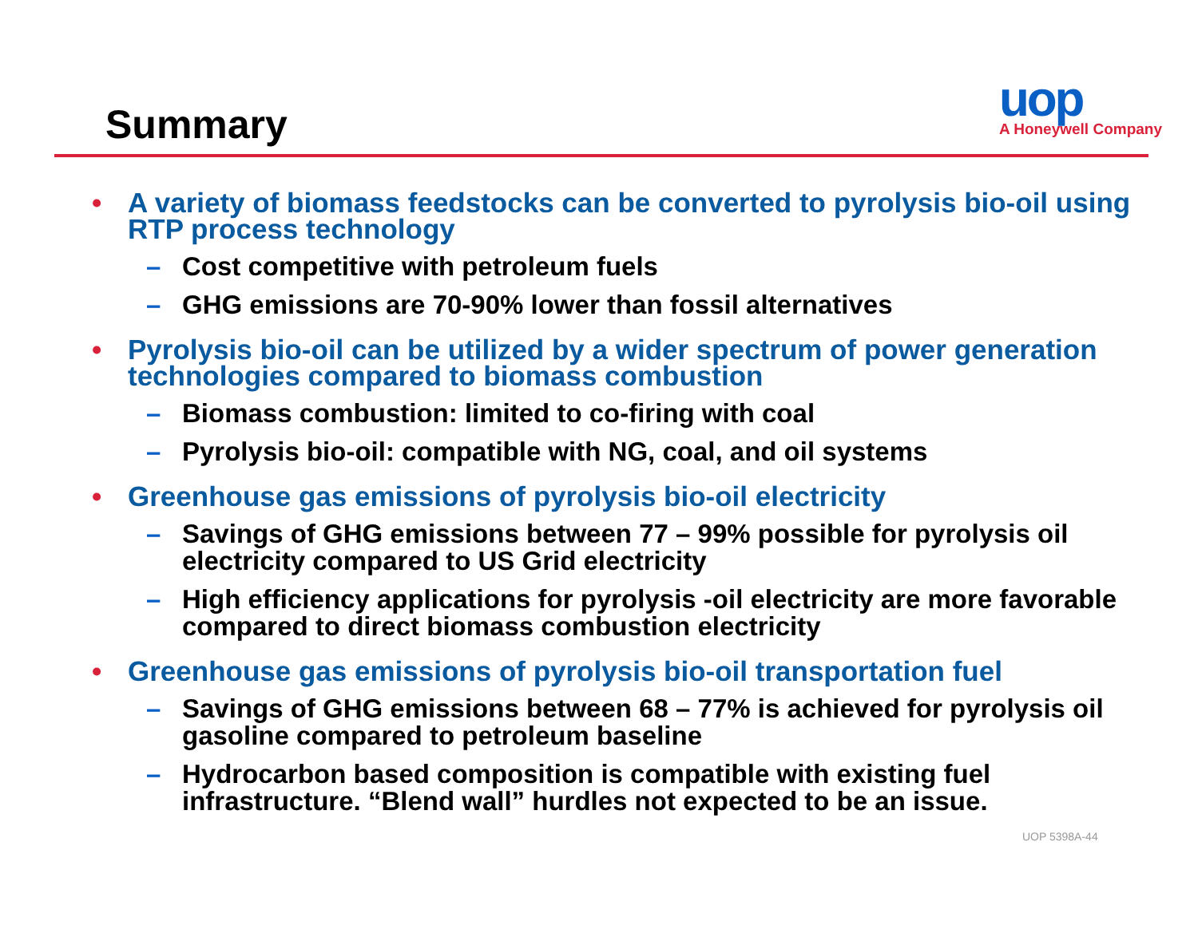Summary
uop
A Honeywell Company
• A variety of biomass feedstocks can be converted to pyrolysis bio-oil using RTP process technology
– Cost competitive with petroleum fuels
– GHG emissions are 70-90% lower than fossil alternatives
• Pyrolysis bio-oil can be utilized by a wider spectrum of power generation technologies compared to biomass combustion
– Biomass combustion: limited to co-firing with coal
– Pyrolysis bio-oil: compatible with NG, coal, and oil systems
• Greenhouse gas emissions of pyrolysis bio-oil electricity
– Savings of GHG emissions between 77 – 99% possible for pyrolysis oil electricity compared to US Grid electricity
– High efficiency applications for pyrolysis -oil electricity are more favorable compared to direct biomass combustion electricity
• Greenhouse gas emissions of pyrolysis bio-oil transportation fuel
– Savings of GHG emissions between 68 – 77% is achieved for pyrolysis oil gasoline compared to petroleum baseline
– Hydrocarbon based composition is compatible with existing fuel infrastructure. “Blend wall” hurdles not expected to be an issue.
UOP 5398A-44